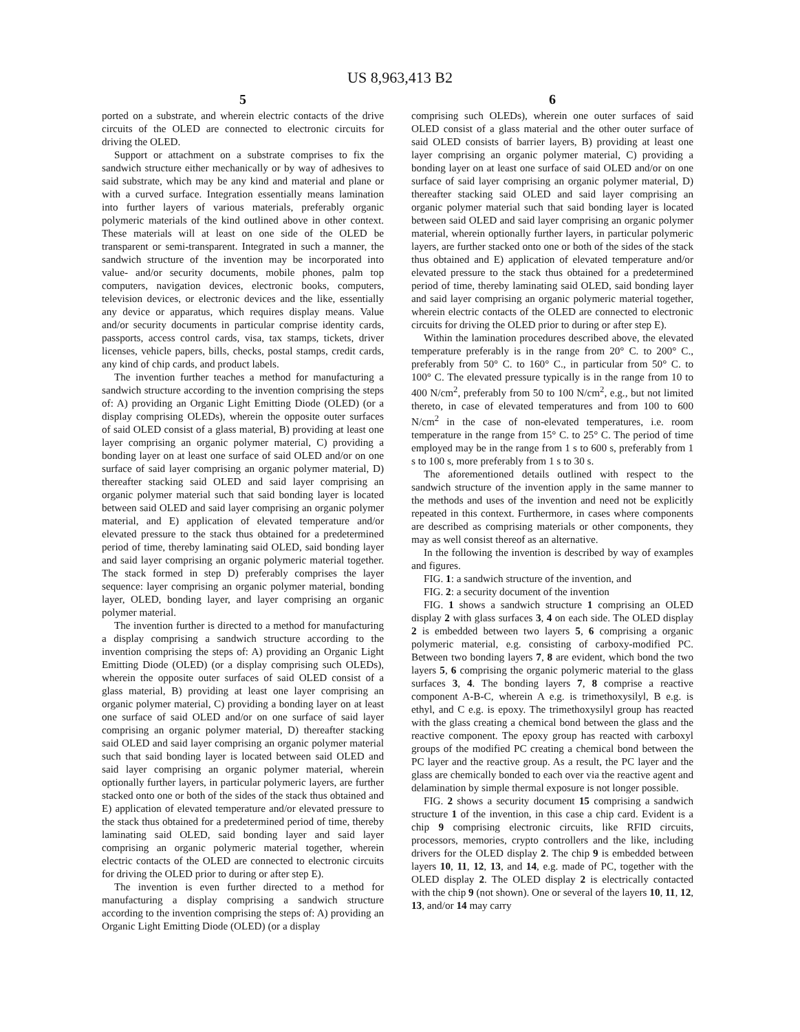US 8,963,413 B2
5
ported on a substrate, and wherein electric contacts of the drive circuits of the OLED are connected to electronic circuits for driving the OLED.
Support or attachment on a substrate comprises to fix the sandwich structure either mechanically or by way of adhesives to said substrate, which may be any kind and material and plane or with a curved surface. Integration essentially means lamination into further layers of various materials, preferably organic polymeric materials of the kind outlined above in other context. These materials will at least on one side of the OLED be transparent or semi-transparent. Integrated in such a manner, the sandwich structure of the invention may be incorporated into value- and/or security documents, mobile phones, palm top computers, navigation devices, electronic books, computers, television devices, or electronic devices and the like, essentially any device or apparatus, which requires display means. Value and/or security documents in particular comprise identity cards, passports, access control cards, visa, tax stamps, tickets, driver licenses, vehicle papers, bills, checks, postal stamps, credit cards, any kind of chip cards, and product labels.
The invention further teaches a method for manufacturing a sandwich structure according to the invention comprising the steps of: A) providing an Organic Light Emitting Diode (OLED) (or a display comprising OLEDs), wherein the opposite outer surfaces of said OLED consist of a glass material, B) providing at least one layer comprising an organic polymer material, C) providing a bonding layer on at least one surface of said OLED and/or on one surface of said layer comprising an organic polymer material, D) thereafter stacking said OLED and said layer comprising an organic polymer material such that said bonding layer is located between said OLED and said layer comprising an organic polymer material, and E) application of elevated temperature and/or elevated pressure to the stack thus obtained for a predetermined period of time, thereby laminating said OLED, said bonding layer and said layer comprising an organic polymeric material together. The stack formed in step D) preferably comprises the layer sequence: layer comprising an organic polymer material, bonding layer, OLED, bonding layer, and layer comprising an organic polymer material.
The invention further is directed to a method for manufacturing a display comprising a sandwich structure according to the invention comprising the steps of: A) providing an Organic Light Emitting Diode (OLED) (or a display comprising such OLEDs), wherein the opposite outer surfaces of said OLED consist of a glass material, B) providing at least one layer comprising an organic polymer material, C) providing a bonding layer on at least one surface of said OLED and/or on one surface of said layer comprising an organic polymer material, D) thereafter stacking said OLED and said layer comprising an organic polymer material such that said bonding layer is located between said OLED and said layer comprising an organic polymer material, wherein optionally further layers, in particular polymeric layers, are further stacked onto one or both of the sides of the stack thus obtained and E) application of elevated temperature and/or elevated pressure to the stack thus obtained for a predetermined period of time, thereby laminating said OLED, said bonding layer and said layer comprising an organic polymeric material together, wherein electric contacts of the OLED are connected to electronic circuits for driving the OLED prior to during or after step E).
The invention is even further directed to a method for manufacturing a display comprising a sandwich structure according to the invention comprising the steps of: A) providing an Organic Light Emitting Diode (OLED) (or a display
6
comprising such OLEDs), wherein one outer surfaces of said OLED consist of a glass material and the other outer surface of said OLED consists of barrier layers, B) providing at least one layer comprising an organic polymer material, C) providing a bonding layer on at least one surface of said OLED and/or on one surface of said layer comprising an organic polymer material, D) thereafter stacking said OLED and said layer comprising an organic polymer material such that said bonding layer is located between said OLED and said layer comprising an organic polymer material, wherein optionally further layers, in particular polymeric layers, are further stacked onto one or both of the sides of the stack thus obtained and E) application of elevated temperature and/or elevated pressure to the stack thus obtained for a predetermined period of time, thereby laminating said OLED, said bonding layer and said layer comprising an organic polymeric material together, wherein electric contacts of the OLED are connected to electronic circuits for driving the OLED prior to during or after step E).
Within the lamination procedures described above, the elevated temperature preferably is in the range from 20° C. to 200° C., preferably from 50° C. to 160° C., in particular from 50° C. to 100° C. The elevated pressure typically is in the range from 10 to 400 N/cm<sup>2</sup>, preferably from 50 to 100 N/cm<sup>2</sup>, e.g., but not limited thereto, in case of elevated temperatures and from 100 to 600 N/cm<sup>2</sup> in the case of non-elevated temperatures, i.e. room temperature in the range from 15° C. to 25° C. The period of time employed may be in the range from 1 s to 600 s, preferably from 1 s to 100 s, more preferably from 1 s to 30 s.
The aforementioned details outlined with respect to the sandwich structure of the invention apply in the same manner to the methods and uses of the invention and need not be explicitly repeated in this context. Furthermore, in cases where components are described as comprising materials or other components, they may as well consist thereof as an alternative.
In the following the invention is described by way of examples and figures.
FIG. 1: a sandwich structure of the invention, and
FIG. 2: a security document of the invention
FIG. 1 shows a sandwich structure 1 comprising an OLED display 2 with glass surfaces 3, 4 on each side. The OLED display 2 is embedded between two layers 5, 6 comprising a organic polymeric material, e.g. consisting of carboxy-modified PC. Between two bonding layers 7, 8 are evident, which bond the two layers 5, 6 comprising the organic polymeric material to the glass surfaces 3, 4. The bonding layers 7, 8 comprise a reactive component A-B-C, wherein A e.g. is trimethoxysilyl, B e.g. is ethyl, and C e.g. is epoxy. The trimethoxysilyl group has reacted with the glass creating a chemical bond between the glass and the reactive component. The epoxy group has reacted with carboxyl groups of the modified PC creating a chemical bond between the PC layer and the reactive group. As a result, the PC layer and the glass are chemically bonded to each over via the reactive agent and delamination by simple thermal exposure is not longer possible.
FIG. 2 shows a security document 15 comprising a sandwich structure 1 of the invention, in this case a chip card. Evident is a chip 9 comprising electronic circuits, like RFID circuits, processors, memories, crypto controllers and the like, including drivers for the OLED display 2. The chip 9 is embedded between layers 10, 11, 12, 13, and 14, e.g. made of PC, together with the OLED display 2. The OLED display 2 is electrically contacted with the chip 9 (not shown). One or several of the layers 10, 11, 12, 13, and/or 14 may carry